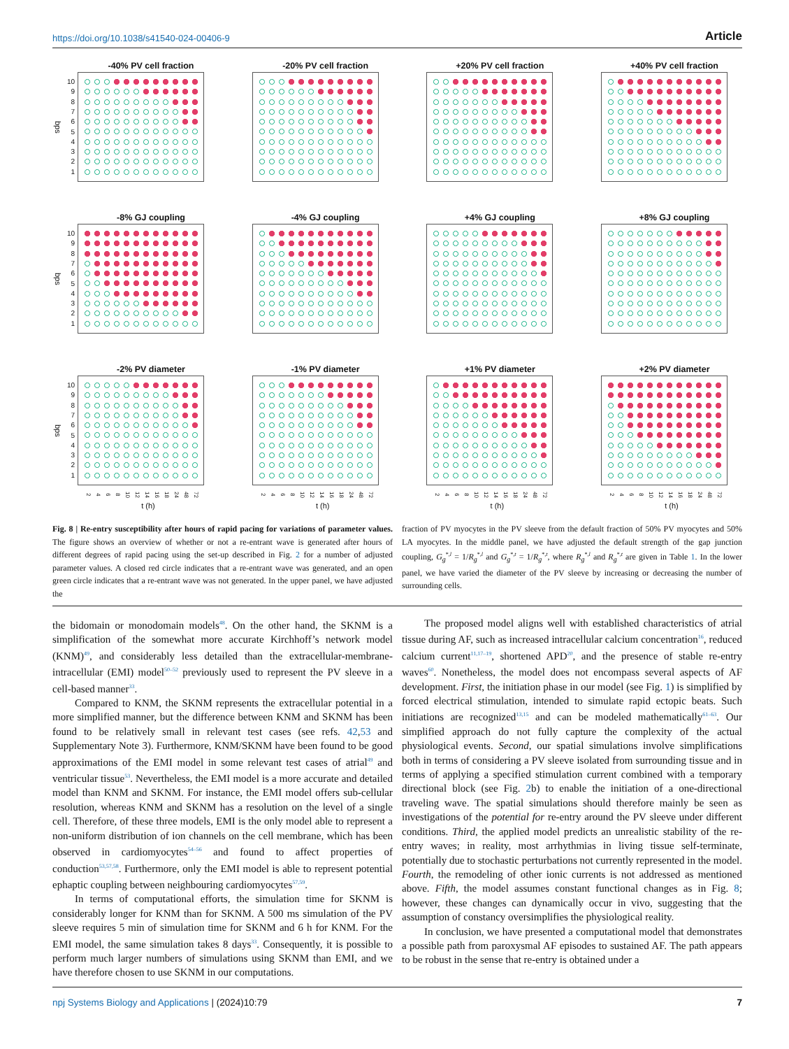https://doi.org/10.1038/s41540-024-00406-9 Article
-40% PV cell fraction
bps
10
9
8
7
6
5
4
3
2
1
-20% PV cell fraction +20% PV cell fraction +40% PV cell fraction
-8% GJ coupling
bps
10
9
8
7
6
5
4
3
2
1
-4% GJ coupling +4% GJ coupling +8% GJ coupling
-2% PV diameter
bps
10
9
8
7
6
5
4
3
2
1
2468 10 12 14 16 18 24 48 72
t (h)
-1% PV diameter
2468 10 12 14 16 18 24 48 72
t (h)
+1% PV diameter
2468 10 12 14 16 18 24 48 72
t (h)
+2% PV diameter
2468 10 12 14 16 18 24 48 72
t (h)
Fig. 8 | Re-entry susceptibility after hours of rapid pacing for variations of parameter values. The figure shows an overview of whether or not a re-entrant wave is generated after hours of different degrees of rapid pacing using the set-up described in Fig. 2 for a number of adjusted parameter values. A closed red circle indicates that a re-entrant wave was generated, and an open green circle indicates that a re-entrant wave was not generated. In the upper panel, we have adjusted the
fraction of PV myocytes in the PV sleeve from the default fraction of 50% PV myocytes and 50% LA myocytes. In the middle panel, we have adjusted the default strength of the gap junction coupling, G<sub>g</sub><sup>*,l</sup> = 1/R<sub>g</sub><sup>*,l</sup> and G<sub>g</sub><sup>*,t</sup> = 1/R<sub>g</sub><sup>*,t</sup>, where R<sub>g</sub><sup>*,l</sup> and R<sub>g</sub><sup>*,t</sup> are given in Table 1. In the lower panel, we have varied the diameter of the PV sleeve by increasing or decreasing the number of surrounding cells.
the bidomain or monodomain models<sup>48</sup>. On the other hand, the SKNM is a simplification of the somewhat more accurate Kirchhoff’s network model (KNM)<sup>49</sup>, and considerably less detailed than the extracellular-membrane-intracellular (EMI) model<sup>50–52</sup> previously used to represent the PV sleeve in a cell-based manner<sup>33</sup>.
Compared to KNM, the SKNM represents the extracellular potential in a more simplified manner, but the difference between KNM and SKNM has been found to be relatively small in relevant test cases (see refs. 42,53 and Supplementary Note 3). Furthermore, KNM/SKNM have been found to be good approximations of the EMI model in some relevant test cases of atrial<sup>49</sup> and ventricular tissue<sup>53</sup>. Nevertheless, the EMI model is a more accurate and detailed model than KNM and SKNM. For instance, the EMI model offers sub-cellular resolution, whereas KNM and SKNM has a resolution on the level of a single cell. Therefore, of these three models, EMI is the only model able to represent a non-uniform distribution of ion channels on the cell membrane, which has been observed in cardiomyocytes<sup>54–56</sup> and found to affect properties of conduction<sup>53,57,58</sup>. Furthermore, only the EMI model is able to represent potential ephaptic coupling between neighbouring cardiomyocytes<sup>57,59</sup>.
In terms of computational efforts, the simulation time for SKNM is considerably longer for KNM than for SKNM. A 500 ms simulation of the PV sleeve requires 5 min of simulation time for SKNM and 6 h for KNM. For the EMI model, the same simulation takes 8 days<sup>33</sup>. Consequently, it is possible to perform much larger numbers of simulations using SKNM than EMI, and we have therefore chosen to use SKNM in our computations.
The proposed model aligns well with established characteristics of atrial tissue during AF, such as increased intracellular calcium concentration<sup>16</sup>, reduced calcium current<sup>11,17–19</sup>, shortened APD<sup>20</sup>, and the presence of stable re-entry waves<sup>60</sup>. Nonetheless, the model does not encompass several aspects of AF development. First, the initiation phase in our model (see Fig. 1) is simplified by forced electrical stimulation, intended to simulate rapid ectopic beats. Such initiations are recognized<sup>13,15</sup> and can be modeled mathematically<sup>61–63</sup>. Our simplified approach do not fully capture the complexity of the actual physiological events. Second, our spatial simulations involve simplifications both in terms of considering a PV sleeve isolated from surrounding tissue and in terms of applying a specified stimulation current combined with a temporary directional block (see Fig. 2b) to enable the initiation of a one-directional traveling wave. The spatial simulations should therefore mainly be seen as investigations of the potential for re-entry around the PV sleeve under different conditions. Third, the applied model predicts an unrealistic stability of the re-entry waves; in reality, most arrhythmias in living tissue self-terminate, potentially due to stochastic perturbations not currently represented in the model. Fourth, the remodeling of other ionic currents is not addressed as mentioned above. Fifth, the model assumes constant functional changes as in Fig. 8; however, these changes can dynamically occur in vivo, suggesting that the assumption of constancy oversimplifies the physiological reality.
In conclusion, we have presented a computational model that demonstrates a possible path from paroxysmal AF episodes to sustained AF. The path appears to be robust in the sense that re-entry is obtained under a
npj Systems Biology and Applications | (2024)10:79 7